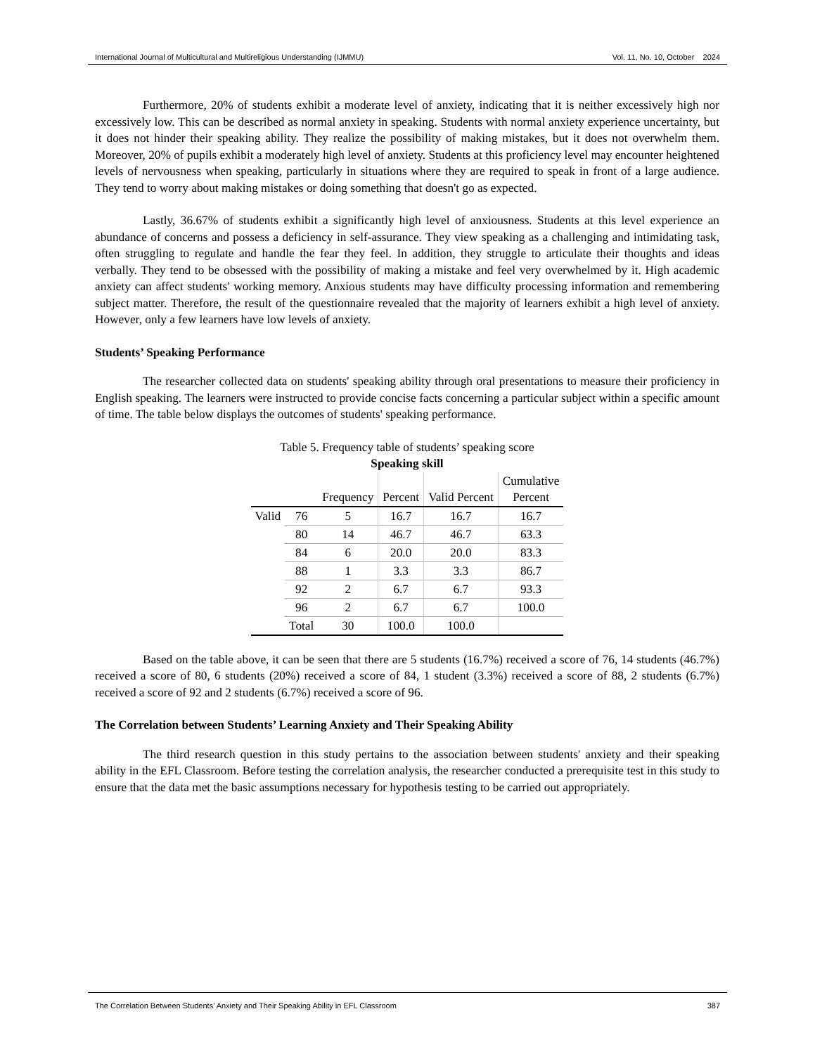International Journal of Multicultural and Multireligious Understanding (IJMMU) Vol. 11, No. 10, October 2024
Furthermore, 20% of students exhibit a moderate level of anxiety, indicating that it is neither excessively high nor excessively low. This can be described as normal anxiety in speaking. Students with normal anxiety experience uncertainty, but it does not hinder their speaking ability. They realize the possibility of making mistakes, but it does not overwhelm them. Moreover, 20% of pupils exhibit a moderately high level of anxiety. Students at this proficiency level may encounter heightened levels of nervousness when speaking, particularly in situations where they are required to speak in front of a large audience. They tend to worry about making mistakes or doing something that doesn't go as expected.
Lastly, 36.67% of students exhibit a significantly high level of anxiousness. Students at this level experience an abundance of concerns and possess a deficiency in self-assurance. They view speaking as a challenging and intimidating task, often struggling to regulate and handle the fear they feel. In addition, they struggle to articulate their thoughts and ideas verbally. They tend to be obsessed with the possibility of making a mistake and feel very overwhelmed by it. High academic anxiety can affect students' working memory. Anxious students may have difficulty processing information and remembering subject matter. Therefore, the result of the questionnaire revealed that the majority of learners exhibit a high level of anxiety. However, only a few learners have low levels of anxiety.
Students’ Speaking Performance
The researcher collected data on students' speaking ability through oral presentations to measure their proficiency in English speaking. The learners were instructed to provide concise facts concerning a particular subject within a specific amount of time. The table below displays the outcomes of students' speaking performance.
Table 5. Frequency table of students’ speaking score
Speaking skill
| | | Frequency | Percent | Valid Percent | Cumulative Percent |
| --- | --- | --- | --- | --- | --- |
| Valid | 76 | 5 | 16.7 | 16.7 | 16.7 |
| | 80 | 14 | 46.7 | 46.7 | 63.3 |
| | 84 | 6 | 20.0 | 20.0 | 83.3 |
| | 88 | 1 | 3.3 | 3.3 | 86.7 |
| | 92 | 2 | 6.7 | 6.7 | 93.3 |
| | 96 | 2 | 6.7 | 6.7 | 100.0 |
| | Total | 30 | 100.0 | 100.0 | |
Based on the table above, it can be seen that there are 5 students (16.7%) received a score of 76, 14 students (46.7%) received a score of 80, 6 students (20%) received a score of 84, 1 student (3.3%) received a score of 88, 2 students (6.7%) received a score of 92 and 2 students (6.7%) received a score of 96.
The Correlation between Students’ Learning Anxiety and Their Speaking Ability
The third research question in this study pertains to the association between students' anxiety and their speaking ability in the EFL Classroom. Before testing the correlation analysis, the researcher conducted a prerequisite test in this study to ensure that the data met the basic assumptions necessary for hypothesis testing to be carried out appropriately.
The Correlation Between Students’ Anxiety and Their Speaking Ability in EFL Classroom 387